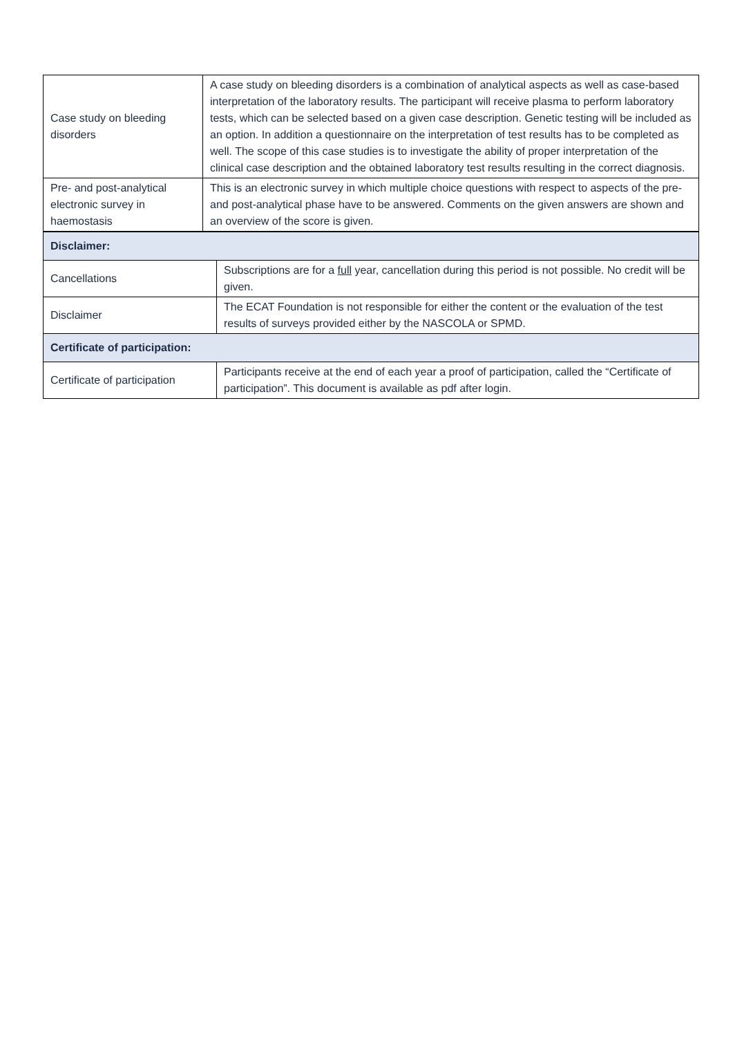| Case study on bleeding disorders | A case study on bleeding disorders is a combination of analytical aspects as well as case-based interpretation of the laboratory results. The participant will receive plasma to perform laboratory tests, which can be selected based on a given case description. Genetic testing will be included as an option. In addition a questionnaire on the interpretation of test results has to be completed as well. The scope of this case studies is to investigate the ability of proper interpretation of the clinical case description and the obtained laboratory test results resulting in the correct diagnosis. |
| Pre- and post-analytical electronic survey in haemostasis | This is an electronic survey in which multiple choice questions with respect to aspects of the pre- and post-analytical phase have to be answered. Comments on the given answers are shown and an overview of the score is given. |
| Disclaimer: | |
| Cancellations | Subscriptions are for a full year, cancellation during this period is not possible. No credit will be given. |
| Disclaimer | The ECAT Foundation is not responsible for either the content or the evaluation of the test results of surveys provided either by the NASCOLA or SPMD. |
| Certificate of participation: | |
| Certificate of participation | Participants receive at the end of each year a proof of participation, called the “Certificate of participation”. This document is available as pdf after login. |